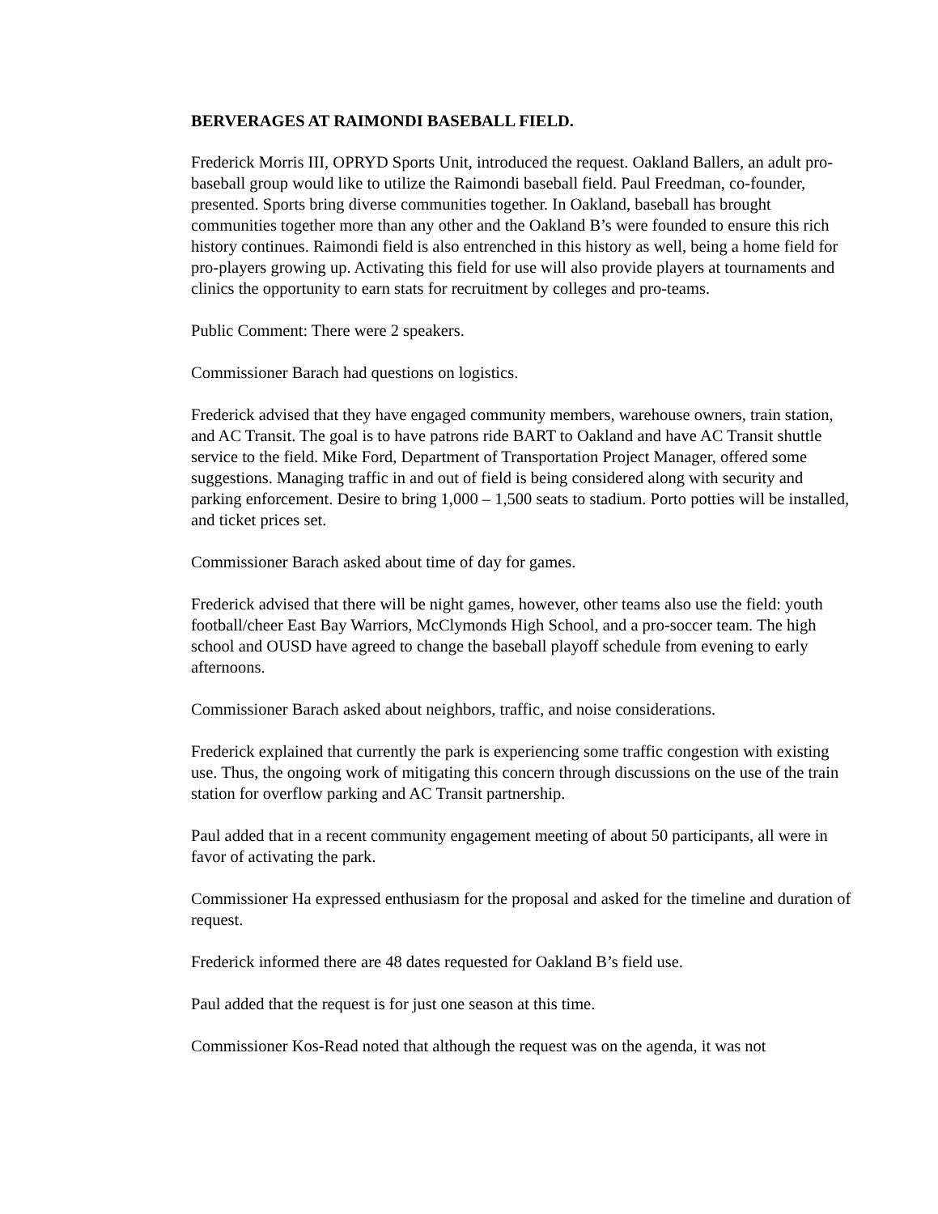BERVERAGES AT RAIMONDI BASEBALL FIELD.
Frederick Morris III, OPRYD Sports Unit, introduced the request. Oakland Ballers, an adult pro-baseball group would like to utilize the Raimondi baseball field. Paul Freedman, co-founder, presented. Sports bring diverse communities together. In Oakland, baseball has brought communities together more than any other and the Oakland B’s were founded to ensure this rich history continues. Raimondi field is also entrenched in this history as well, being a home field for pro-players growing up. Activating this field for use will also provide players at tournaments and clinics the opportunity to earn stats for recruitment by colleges and pro-teams.
Public Comment: There were 2 speakers.
Commissioner Barach had questions on logistics.
Frederick advised that they have engaged community members, warehouse owners, train station, and AC Transit. The goal is to have patrons ride BART to Oakland and have AC Transit shuttle service to the field. Mike Ford, Department of Transportation Project Manager, offered some suggestions. Managing traffic in and out of field is being considered along with security and parking enforcement. Desire to bring 1,000 – 1,500 seats to stadium. Porto potties will be installed, and ticket prices set.
Commissioner Barach asked about time of day for games.
Frederick advised that there will be night games, however, other teams also use the field: youth football/cheer East Bay Warriors, McClymonds High School, and a pro-soccer team. The high school and OUSD have agreed to change the baseball playoff schedule from evening to early afternoons.
Commissioner Barach asked about neighbors, traffic, and noise considerations.
Frederick explained that currently the park is experiencing some traffic congestion with existing use. Thus, the ongoing work of mitigating this concern through discussions on the use of the train station for overflow parking and AC Transit partnership.
Paul added that in a recent community engagement meeting of about 50 participants, all were in favor of activating the park.
Commissioner Ha expressed enthusiasm for the proposal and asked for the timeline and duration of request.
Frederick informed there are 48 dates requested for Oakland B’s field use.
Paul added that the request is for just one season at this time.
Commissioner Kos-Read noted that although the request was on the agenda, it was not